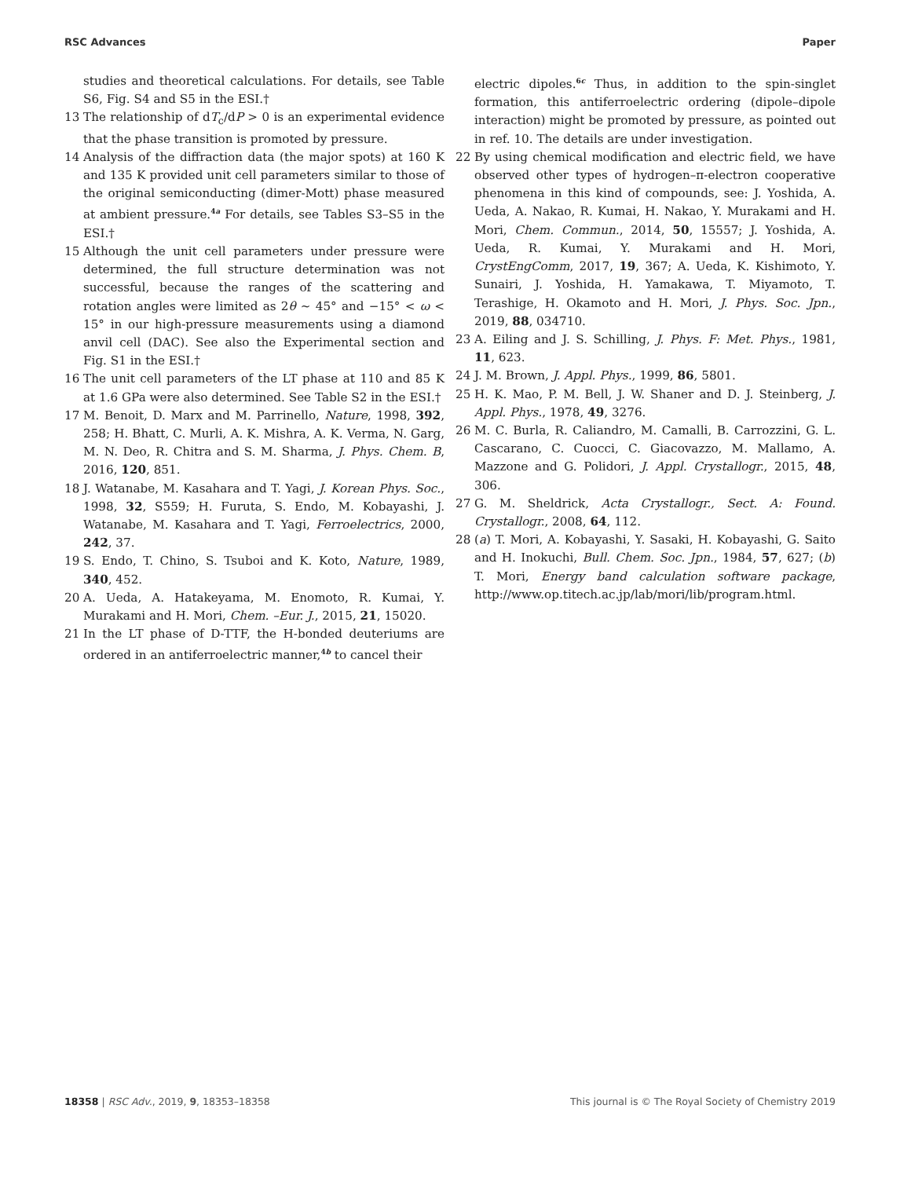RSC Advances Paper
studies and theoretical calculations. For details, see Table S6, Fig. S4 and S5 in the ESI.†
13 The relationship of dT<sub>c</sub>/dP > 0 is an experimental evidence that the phase transition is promoted by pressure.
14 Analysis of the diffraction data (the major spots) at 160 K and 135 K provided unit cell parameters similar to those of the original semiconducting (dimer-Mott) phase measured at ambient pressure.<sup>4a</sup> For details, see Tables S3–S5 in the ESI.†
15 Although the unit cell parameters under pressure were determined, the full structure determination was not successful, because the ranges of the scattering and rotation angles were limited as 2θ ∼ 45° and −15° < ω < 15° in our high-pressure measurements using a diamond anvil cell (DAC). See also the Experimental section and Fig. S1 in the ESI.†
16 The unit cell parameters of the LT phase at 110 and 85 K at 1.6 GPa were also determined. See Table S2 in the ESI.†
17 M. Benoit, D. Marx and M. Parrinello, Nature, 1998, 392, 258; H. Bhatt, C. Murli, A. K. Mishra, A. K. Verma, N. Garg, M. N. Deo, R. Chitra and S. M. Sharma, J. Phys. Chem. B, 2016, 120, 851.
18 J. Watanabe, M. Kasahara and T. Yagi, J. Korean Phys. Soc., 1998, 32, S559; H. Furuta, S. Endo, M. Kobayashi, J. Watanabe, M. Kasahara and T. Yagi, Ferroelectrics, 2000, 242, 37.
19 S. Endo, T. Chino, S. Tsuboi and K. Koto, Nature, 1989, 340, 452.
20 A. Ueda, A. Hatakeyama, M. Enomoto, R. Kumai, Y. Murakami and H. Mori, Chem. –Eur. J., 2015, 21, 15020.
21 In the LT phase of D-TTF, the H-bonded deuteriums are ordered in an antiferroelectric manner,<sup>4b</sup> to cancel their
electric dipoles.<sup>6c</sup> Thus, in addition to the spin-singlet formation, this antiferroelectric ordering (dipole–dipole interaction) might be promoted by pressure, as pointed out in ref. 10. The details are under investigation.
22 By using chemical modification and electric field, we have observed other types of hydrogen–π-electron cooperative phenomena in this kind of compounds, see: J. Yoshida, A. Ueda, A. Nakao, R. Kumai, H. Nakao, Y. Murakami and H. Mori, Chem. Commun., 2014, 50, 15557; J. Yoshida, A. Ueda, R. Kumai, Y. Murakami and H. Mori, CrystEngComm, 2017, 19, 367; A. Ueda, K. Kishimoto, Y. Sunairi, J. Yoshida, H. Yamakawa, T. Miyamoto, T. Terashige, H. Okamoto and H. Mori, J. Phys. Soc. Jpn., 2019, 88, 034710.
23 A. Eiling and J. S. Schilling, J. Phys. F: Met. Phys., 1981, 11, 623.
24 J. M. Brown, J. Appl. Phys., 1999, 86, 5801.
25 H. K. Mao, P. M. Bell, J. W. Shaner and D. J. Steinberg, J. Appl. Phys., 1978, 49, 3276.
26 M. C. Burla, R. Caliandro, M. Camalli, B. Carrozzini, G. L. Cascarano, C. Cuocci, C. Giacovazzo, M. Mallamo, A. Mazzone and G. Polidori, J. Appl. Crystallogr., 2015, 48, 306.
27 G. M. Sheldrick, Acta Crystallogr., Sect. A: Found. Crystallogr., 2008, 64, 112.
28 (a) T. Mori, A. Kobayashi, Y. Sasaki, H. Kobayashi, G. Saito and H. Inokuchi, Bull. Chem. Soc. Jpn., 1984, 57, 627; (b) T. Mori, Energy band calculation software package, http://www.op.titech.ac.jp/lab/mori/lib/program.html.
18358 | RSC Adv., 2019, 9, 18353–18358 This journal is © The Royal Society of Chemistry 2019